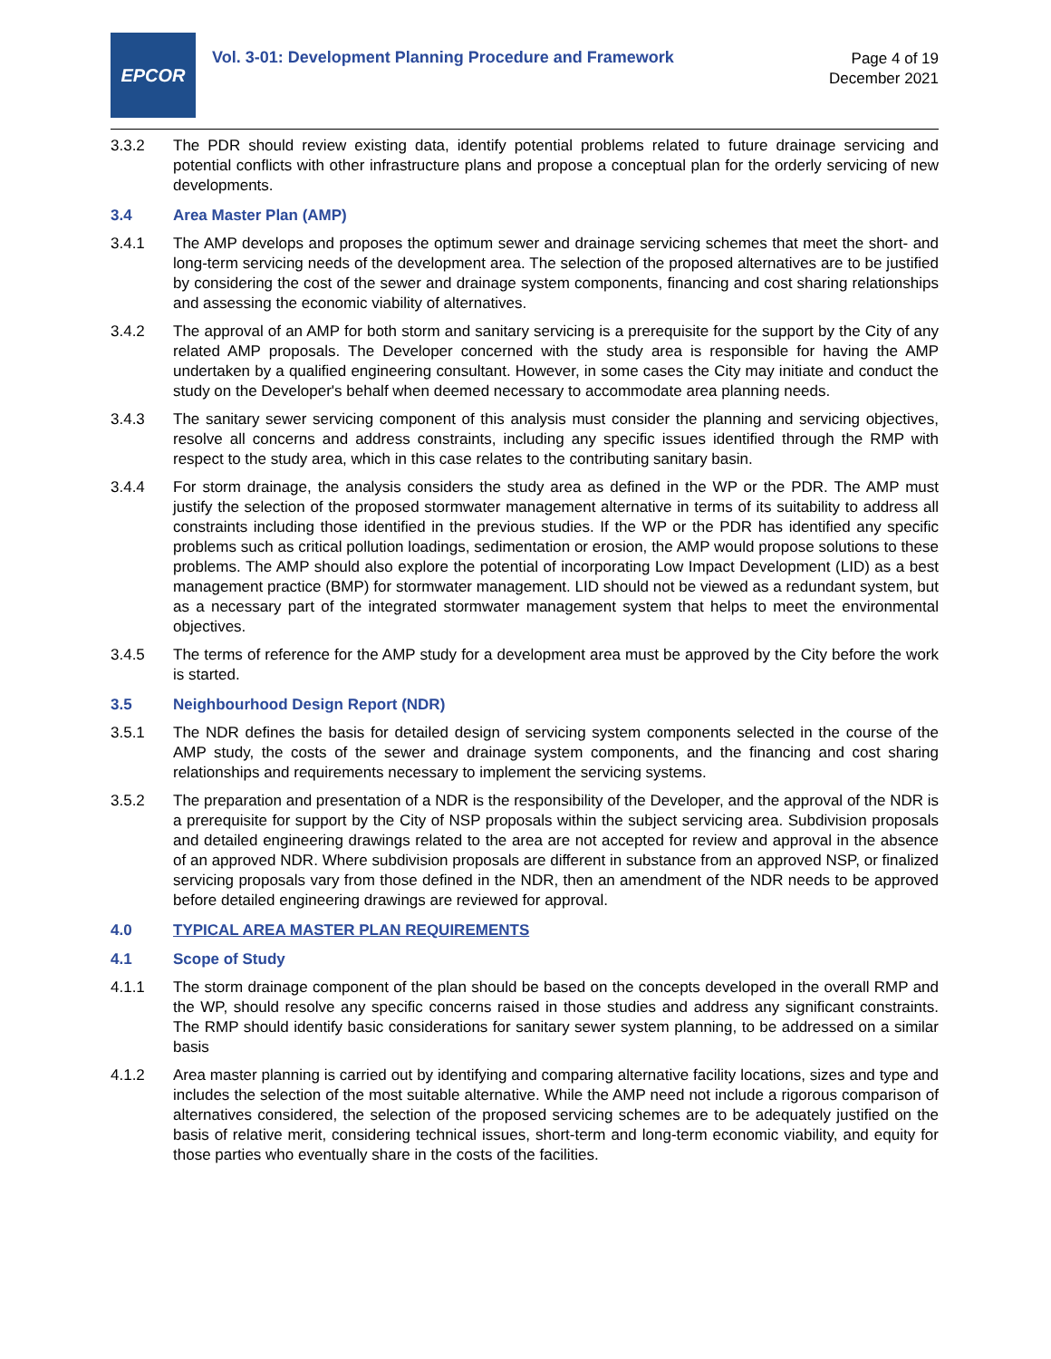EPCOR
Vol. 3-01: Development Planning Procedure and Framework
Page 4 of 19
December 2021
3.3.2 The PDR should review existing data, identify potential problems related to future drainage servicing and potential conflicts with other infrastructure plans and propose a conceptual plan for the orderly servicing of new developments.
3.4 Area Master Plan (AMP)
3.4.1 The AMP develops and proposes the optimum sewer and drainage servicing schemes that meet the short- and long-term servicing needs of the development area. The selection of the proposed alternatives are to be justified by considering the cost of the sewer and drainage system components, financing and cost sharing relationships and assessing the economic viability of alternatives.
3.4.2 The approval of an AMP for both storm and sanitary servicing is a prerequisite for the support by the City of any related AMP proposals. The Developer concerned with the study area is responsible for having the AMP undertaken by a qualified engineering consultant. However, in some cases the City may initiate and conduct the study on the Developer's behalf when deemed necessary to accommodate area planning needs.
3.4.3 The sanitary sewer servicing component of this analysis must consider the planning and servicing objectives, resolve all concerns and address constraints, including any specific issues identified through the RMP with respect to the study area, which in this case relates to the contributing sanitary basin.
3.4.4 For storm drainage, the analysis considers the study area as defined in the WP or the PDR. The AMP must justify the selection of the proposed stormwater management alternative in terms of its suitability to address all constraints including those identified in the previous studies. If the WP or the PDR has identified any specific problems such as critical pollution loadings, sedimentation or erosion, the AMP would propose solutions to these problems. The AMP should also explore the potential of incorporating Low Impact Development (LID) as a best management practice (BMP) for stormwater management. LID should not be viewed as a redundant system, but as a necessary part of the integrated stormwater management system that helps to meet the environmental objectives.
3.4.5 The terms of reference for the AMP study for a development area must be approved by the City before the work is started.
3.5 Neighbourhood Design Report (NDR)
3.5.1 The NDR defines the basis for detailed design of servicing system components selected in the course of the AMP study, the costs of the sewer and drainage system components, and the financing and cost sharing relationships and requirements necessary to implement the servicing systems.
3.5.2 The preparation and presentation of a NDR is the responsibility of the Developer, and the approval of the NDR is a prerequisite for support by the City of NSP proposals within the subject servicing area. Subdivision proposals and detailed engineering drawings related to the area are not accepted for review and approval in the absence of an approved NDR. Where subdivision proposals are different in substance from an approved NSP, or finalized servicing proposals vary from those defined in the NDR, then an amendment of the NDR needs to be approved before detailed engineering drawings are reviewed for approval.
4.0 TYPICAL AREA MASTER PLAN REQUIREMENTS
4.1 Scope of Study
4.1.1 The storm drainage component of the plan should be based on the concepts developed in the overall RMP and the WP, should resolve any specific concerns raised in those studies and address any significant constraints. The RMP should identify basic considerations for sanitary sewer system planning, to be addressed on a similar basis
4.1.2 Area master planning is carried out by identifying and comparing alternative facility locations, sizes and type and includes the selection of the most suitable alternative. While the AMP need not include a rigorous comparison of alternatives considered, the selection of the proposed servicing schemes are to be adequately justified on the basis of relative merit, considering technical issues, short-term and long-term economic viability, and equity for those parties who eventually share in the costs of the facilities.